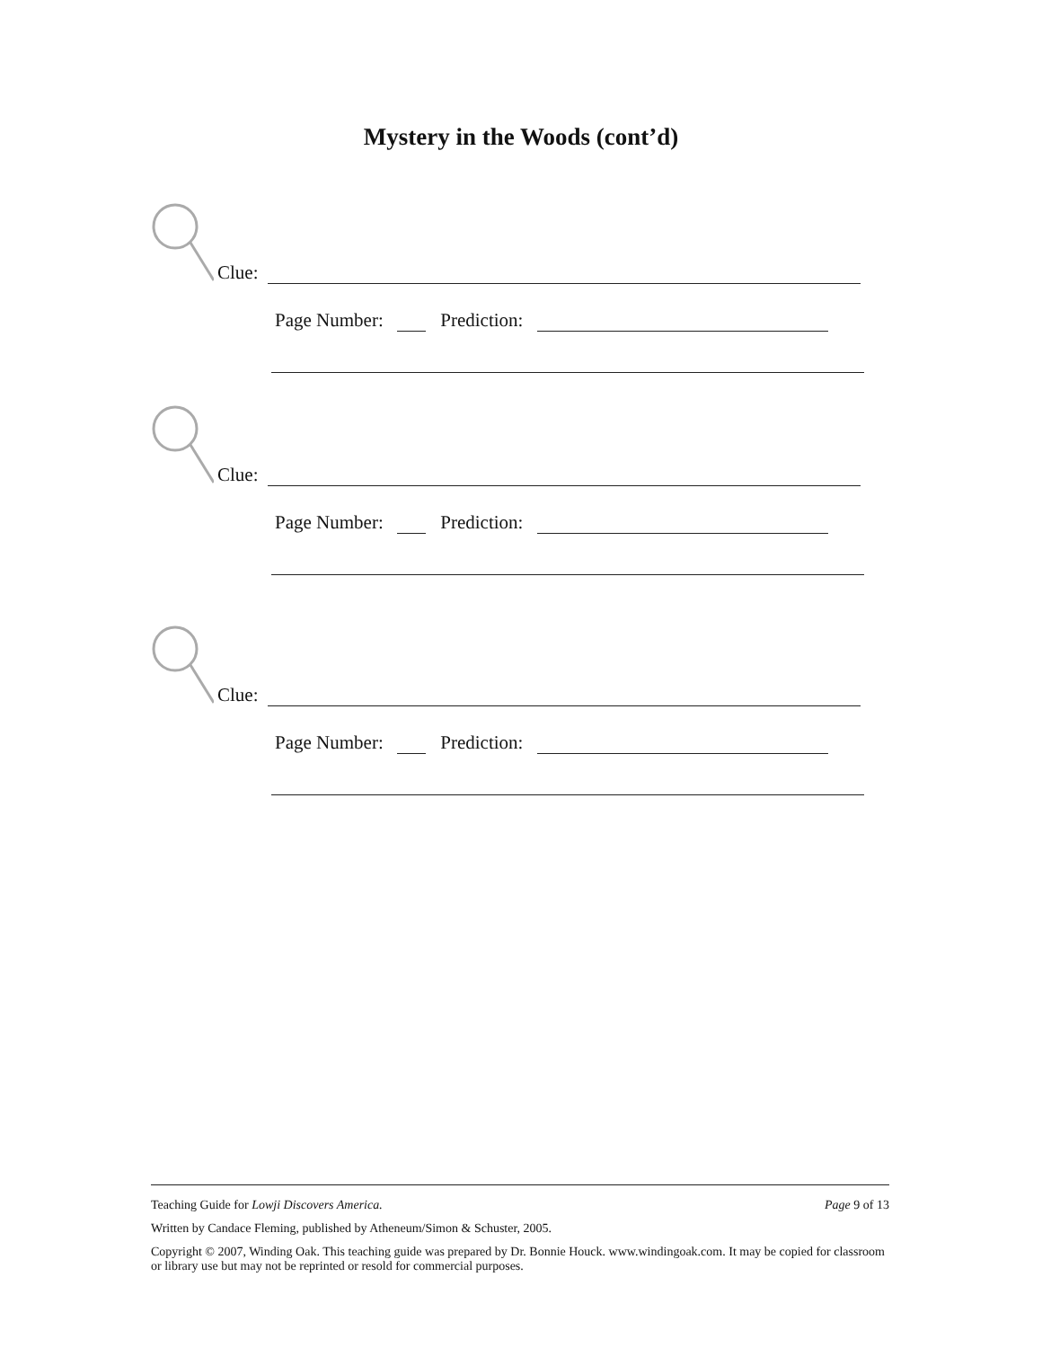Mystery in the Woods (cont’d)
Clue:
Page Number: Prediction:
Clue:
Page Number: Prediction:
Clue:
Page Number: Prediction:
Teaching Guide for Lowji Discovers America. Page 9 of 13
Written by Candace Fleming, published by Atheneum/Simon & Schuster, 2005.
Copyright © 2007, Winding Oak. This teaching guide was prepared by Dr. Bonnie Houck. www.windingoak.com. It may be copied for classroom or library use but may not be reprinted or resold for commercial purposes.